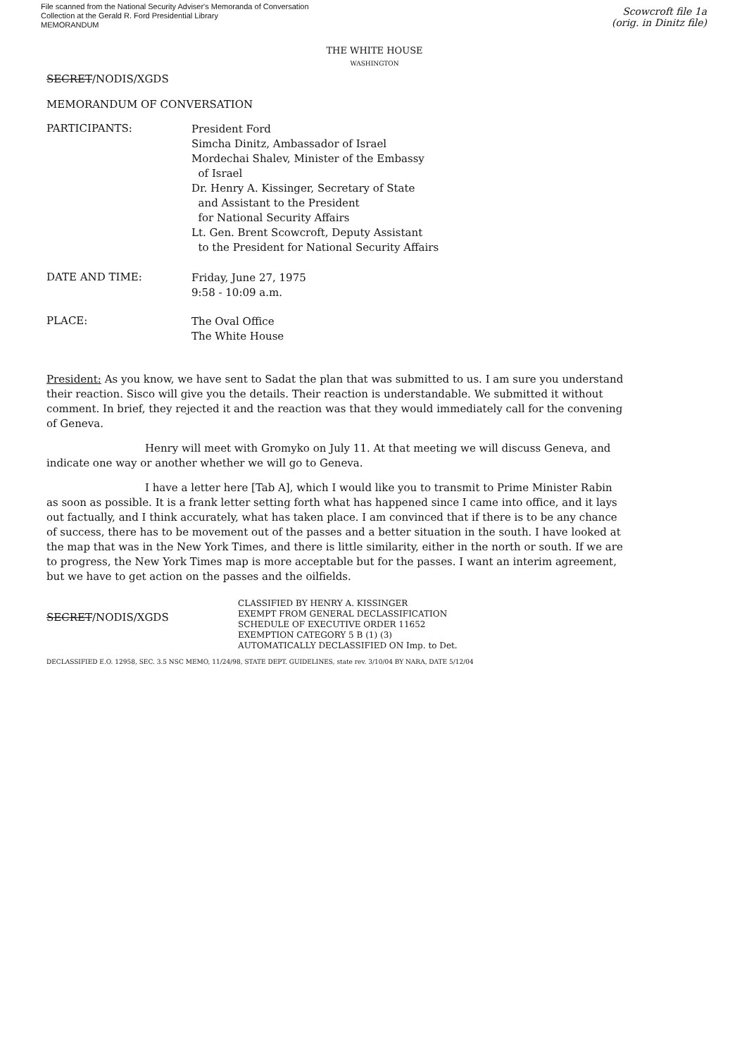File scanned from the National Security Adviser's Memoranda of Conversation
Collection at the Gerald R. Ford Presidential Library
MEMORANDUM
Scowcroft file 1a
(orig. in Dinitz file)
THE WHITE HOUSE
WASHINGTON
SECRET/NODIS/XGDS
MEMORANDUM OF CONVERSATION
PARTICIPANTS:
President Ford
Simcha Dinitz, Ambassador of Israel
Mordechai Shalev, Minister of the Embassy
of Israel
Dr. Henry A. Kissinger, Secretary of State
and Assistant to the President
for National Security Affairs
Lt. Gen. Brent Scowcroft, Deputy Assistant
to the President for National Security Affairs
DATE AND TIME:
Friday, June 27, 1975
9:58 - 10:09 a.m.
PLACE:
The Oval Office
The White House
President: As you know, we have sent to Sadat the plan that was submitted to us. I am sure you understand their reaction. Sisco will give you the details. Their reaction is understandable. We submitted it without comment. In brief, they rejected it and the reaction was that they would immediately call for the convening of Geneva.
Henry will meet with Gromyko on July 11. At that meeting we will discuss Geneva, and indicate one way or another whether we will go to Geneva.
I have a letter here [Tab A], which I would like you to transmit to Prime Minister Rabin as soon as possible. It is a frank letter setting forth what has happened since I came into office, and it lays out factually, and I think accurately, what has taken place. I am convinced that if there is to be any chance of success, there has to be movement out of the passes and a better situation in the south. I have looked at the map that was in the New York Times, and there is little similarity, either in the north or south. If we are to progress, the New York Times map is more acceptable but for the passes. I want an interim agreement, but we have to get action on the passes and the oilfields.
SECRET/NODIS/XGDS
CLASSIFIED BY HENRY A. KISSINGER
EXEMPT FROM GENERAL DECLASSIFICATION
SCHEDULE OF EXECUTIVE ORDER 11652
EXEMPTION CATEGORY 5 B (1) (3)
AUTOMATICALLY DECLASSIFIED ON Imp. to Det.
DECLASSIFIED E.O. 12958, SEC. 3.5 NSC MEMO, 11/24/98, STATE DEPT. GUIDELINES, state rev. 3/10/04 BY NARA, DATE 5/12/04